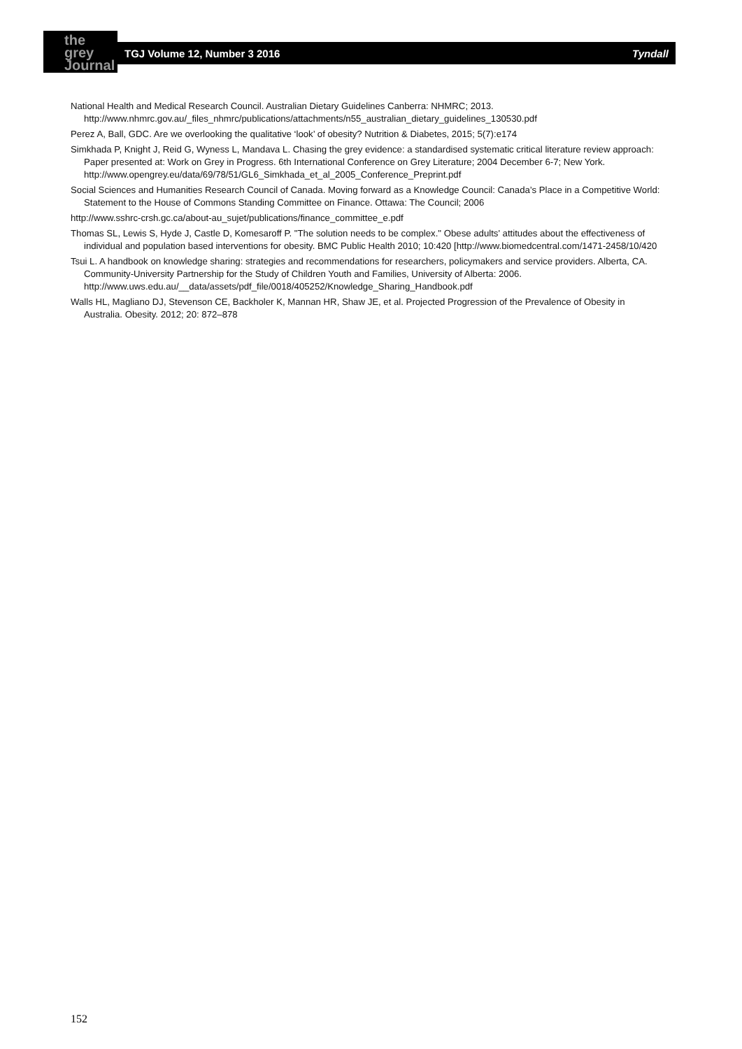the grey Journal
TGJ Volume 12, Number 3 2016 Tyndall
National Health and Medical Research Council. Australian Dietary Guidelines Canberra: NHMRC; 2013. http://www.nhmrc.gov.au/_files_nhmrc/publications/attachments/n55_australian_dietary_guidelines_130530.pdf
Perez A, Ball, GDC. Are we overlooking the qualitative ‘look’ of obesity? Nutrition & Diabetes, 2015; 5(7):e174
Simkhada P, Knight J, Reid G, Wyness L, Mandava L. Chasing the grey evidence: a standardised systematic critical literature review approach: Paper presented at: Work on Grey in Progress. 6th International Conference on Grey Literature; 2004 December 6-7; New York. http://www.opengrey.eu/data/69/78/51/GL6_Simkhada_et_al_2005_Conference_Preprint.pdf
Social Sciences and Humanities Research Council of Canada. Moving forward as a Knowledge Council: Canada’s Place in a Competitive World: Statement to the House of Commons Standing Committee on Finance. Ottawa: The Council; 2006
http://www.sshrc-crsh.gc.ca/about-au_sujet/publications/finance_committee_e.pdf
Thomas SL, Lewis S, Hyde J, Castle D, Komesaroff P. "The solution needs to be complex." Obese adults' attitudes about the effectiveness of individual and population based interventions for obesity. BMC Public Health 2010; 10:420 [http://www.biomedcentral.com/1471-2458/10/420
Tsui L. A handbook on knowledge sharing: strategies and recommendations for researchers, policymakers and service providers. Alberta, CA. Community-University Partnership for the Study of Children Youth and Families, University of Alberta: 2006. http://www.uws.edu.au/__data/assets/pdf_file/0018/405252/Knowledge_Sharing_Handbook.pdf
Walls HL, Magliano DJ, Stevenson CE, Backholer K, Mannan HR, Shaw JE, et al. Projected Progression of the Prevalence of Obesity in Australia. Obesity. 2012; 20: 872–878
152